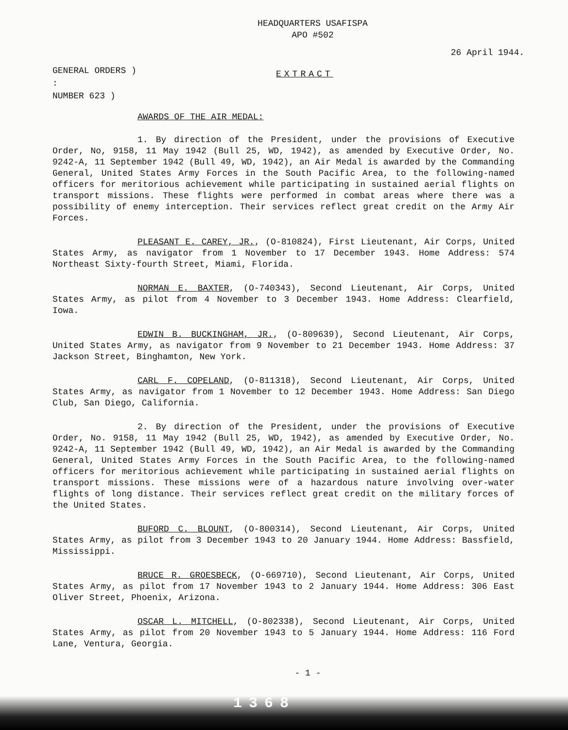HEADQUARTERS USAFISPA
APO #502
26 April 1944.
GENERAL ORDERS )
:
NUMBER 623 )
EXTRACT
AWARDS OF THE AIR MEDAL:
1. By direction of the President, under the provisions of Executive Order, No, 9158, 11 May 1942 (Bull 25, WD, 1942), as amended by Executive Order, No. 9242-A, 11 September 1942 (Bull 49, WD, 1942), an Air Medal is awarded by the Commanding General, United States Army Forces in the South Pacific Area, to the following-named officers for meritorious achievement while participating in sustained aerial flights on transport missions. These flights were performed in combat areas where there was a possibility of enemy interception. Their services reflect great credit on the Army Air Forces.
PLEASANT E. CAREY, JR., (O-810824), First Lieutenant, Air Corps, United States Army, as navigator from 1 November to 17 December 1943. Home Address: 574 Northeast Sixty-fourth Street, Miami, Florida.
NORMAN E. BAXTER, (O-740343), Second Lieutenant, Air Corps, United States Army, as pilot from 4 November to 3 December 1943. Home Address: Clearfield, Iowa.
EDWIN B. BUCKINGHAM, JR., (O-809639), Second Lieutenant, Air Corps, United States Army, as navigator from 9 November to 21 December 1943. Home Address: 37 Jackson Street, Binghamton, New York.
CARL F. COPELAND, (O-811318), Second Lieutenant, Air Corps, United States Army, as navigator from 1 November to 12 December 1943. Home Address: San Diego Club, San Diego, California.
2. By direction of the President, under the provisions of Executive Order, No. 9158, 11 May 1942 (Bull 25, WD, 1942), as amended by Executive Order, No. 9242-A, 11 September 1942 (Bull 49, WD, 1942), an Air Medal is awarded by the Commanding General, United States Army Forces in the South Pacific Area, to the following-named officers for meritorious achievement while participating in sustained aerial flights on transport missions. These missions were of a hazardous nature involving over-water flights of long distance. Their services reflect great credit on the military forces of the United States.
BUFORD C. BLOUNT, (O-800314), Second Lieutenant, Air Corps, United States Army, as pilot from 3 December 1943 to 20 January 1944. Home Address: Bassfield, Mississippi.
BRUCE R. GROESBECK, (O-669710), Second Lieutenant, Air Corps, United States Army, as pilot from 17 November 1943 to 2 January 1944. Home Address: 306 East Oliver Street, Phoenix, Arizona.
OSCAR L. MITCHELL, (O-802338), Second Lieutenant, Air Corps, United States Army, as pilot from 20 November 1943 to 5 January 1944. Home Address: 116 Ford Lane, Ventura, Georgia.
- 1 -
1368